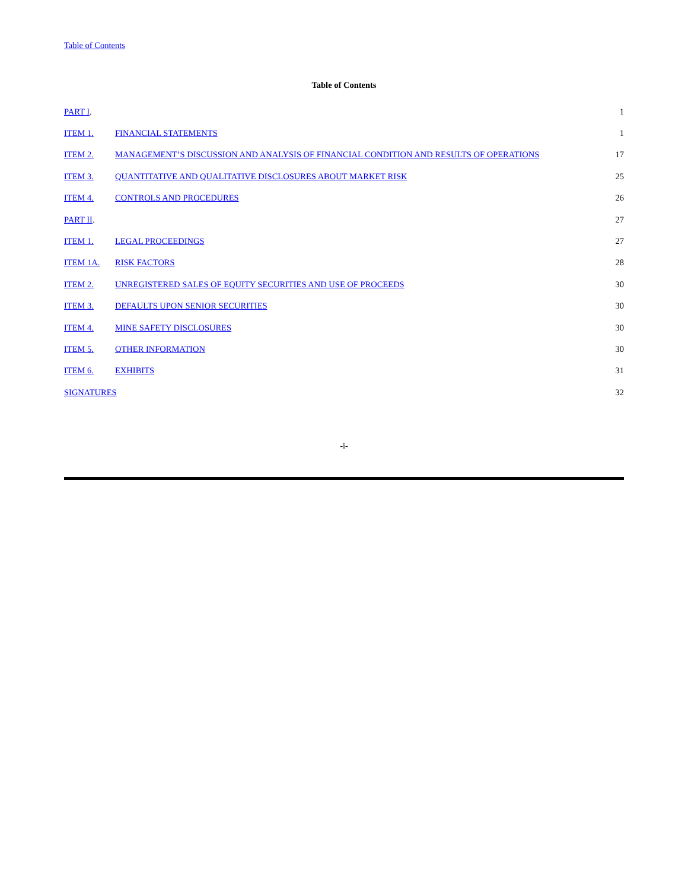Table of Contents
Table of Contents
| PART I . | | 1 |
| ITEM 1. | FINANCIAL STATEMENTS | 1 |
| ITEM 2. | MANAGEMENT’S DISCUSSION AND ANALYSIS OF FINANCIAL CONDITION AND RESULTS OF OPERATIONS | 17 |
| ITEM 3. | QUANTITATIVE AND QUALITATIVE DISCLOSURES ABOUT MARKET RISK | 25 |
| ITEM 4. | CONTROLS AND PROCEDURES | 26 |
| PART II . | | 27 |
| ITEM 1. | LEGAL PROCEEDINGS | 27 |
| ITEM 1A. | RISK FACTORS | 28 |
| ITEM 2. | UNREGISTERED SALES OF EQUITY SECURITIES AND USE OF PROCEEDS | 30 |
| ITEM 3. | DEFAULTS UPON SENIOR SECURITIES | 30 |
| ITEM 4. | MINE SAFETY DISCLOSURES | 30 |
| ITEM 5. | OTHER INFORMATION | 30 |
| ITEM 6. | EXHIBITS | 31 |
| SIGNATURES | | 32 |
-i-